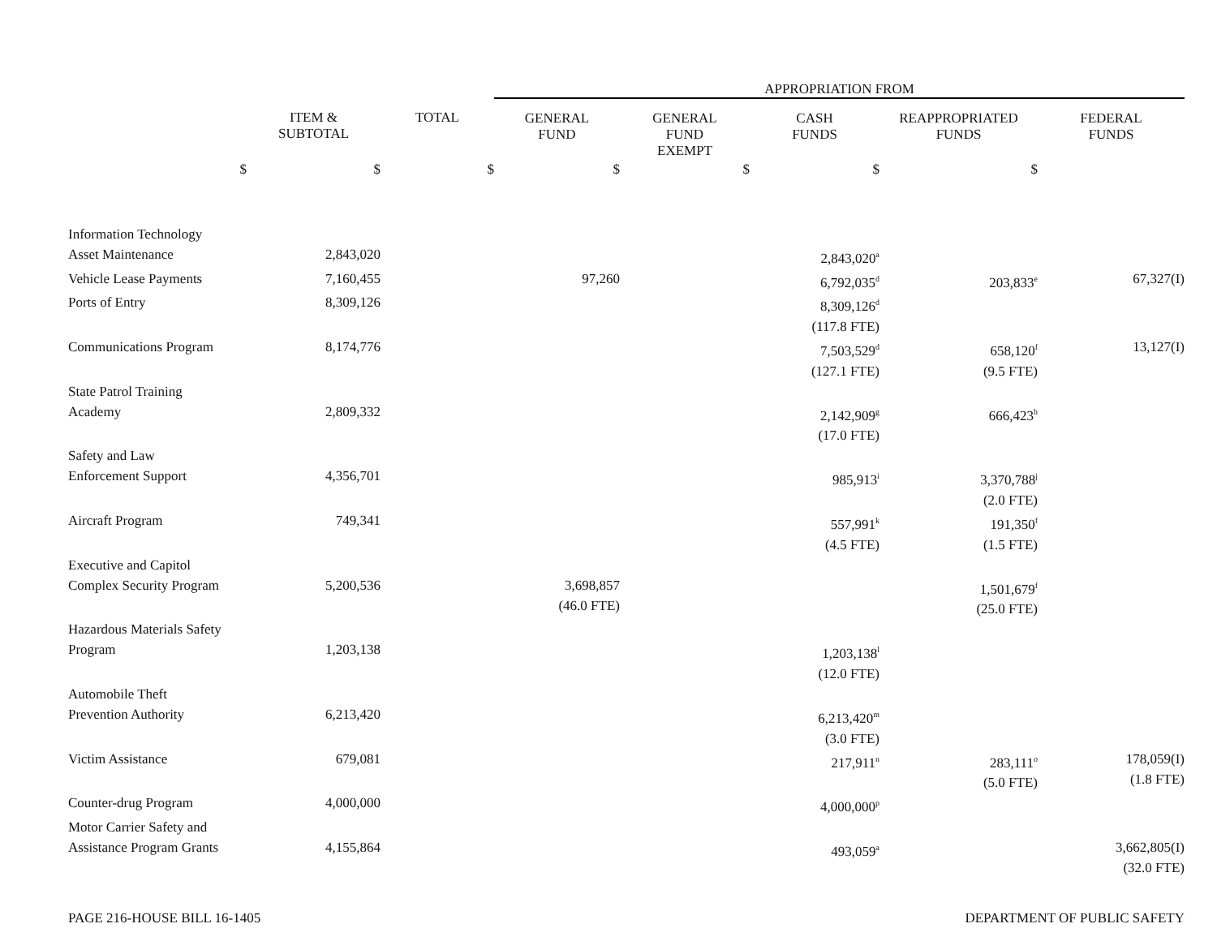| | | | APPROPRIATION FROM | | | | |
| --- | --- | --- | --- | --- | --- | --- | --- |
| | ITEM & SUBTOTAL | TOTAL | GENERAL FUND | GENERAL FUND EXEMPT | CASH FUNDS | REAPPROPRIATED FUNDS | FEDERAL FUNDS |
| $ | $ | $ | $ | $ | $ | $ | |
| Information Technology Asset Maintenance | 2,843,020 | | | | 2,843,020<sup>a</sup> | | |
| Vehicle Lease Payments | 7,160,455 | | 97,260 | | 6,792,035<sup>d</sup> | 203,833<sup>e</sup> | 67,327(I) |
| Ports of Entry | 8,309,126 | | | | 8,309,126<sup>d</sup> (117.8 FTE) | | |
| Communications Program | 8,174,776 | | | | 7,503,529<sup>d</sup> (127.1 FTE) | 658,120<sup>f</sup> (9.5 FTE) | 13,127(I) |
| State Patrol Training Academy | 2,809,332 | | | | 2,142,909<sup>g</sup> (17.0 FTE) | 666,423<sup>h</sup> | |
| Safety and Law Enforcement Support | 4,356,701 | | | | 985,913<sup>i</sup> | 3,370,788<sup>j</sup> (2.0 FTE) | |
| Aircraft Program | 749,341 | | | | 557,991<sup>k</sup> (4.5 FTE) | 191,350<sup>f</sup> (1.5 FTE) | |
| Executive and Capitol Complex Security Program | 5,200,536 | | 3,698,857 (46.0 FTE) | | | 1,501,679<sup>f</sup> (25.0 FTE) | |
| Hazardous Materials Safety Program | 1,203,138 | | | | 1,203,138<sup>l</sup> (12.0 FTE) | | |
| Automobile Theft Prevention Authority | 6,213,420 | | | | 6,213,420<sup>m</sup> (3.0 FTE) | | |
| Victim Assistance | 679,081 | | | | 217,911<sup>n</sup> | 283,111<sup>o</sup> (5.0 FTE) | 178,059(I) (1.8 FTE) |
| Counter-drug Program | 4,000,000 | | | | 4,000,000<sup>p</sup> | | |
| Motor Carrier Safety and Assistance Program Grants | 4,155,864 | | | | 493,059<sup>a</sup> | | 3,662,805(I) (32.0 FTE) |
PAGE 216-HOUSE BILL 16-1405 DEPARTMENT OF PUBLIC SAFETY